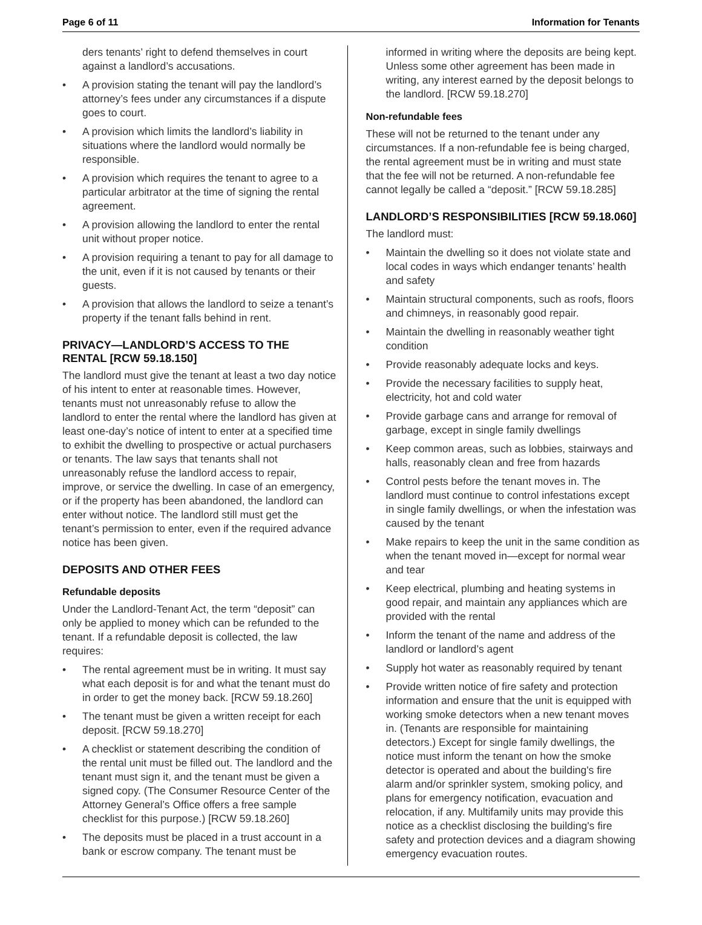Page 6 of 11 Information for Tenants
ders tenants’ right to defend themselves in court against a landlord’s accusations.
• A provision stating the tenant will pay the landlord’s attorney’s fees under any circumstances if a dispute goes to court.
• A provision which limits the landlord’s liability in situations where the landlord would normally be responsible.
• A provision which requires the tenant to agree to a particular arbitrator at the time of signing the rental agreement.
• A provision allowing the landlord to enter the rental unit without proper notice.
• A provision requiring a tenant to pay for all damage to the unit, even if it is not caused by tenants or their guests.
• A provision that allows the landlord to seize a tenant’s property if the tenant falls behind in rent.
PRIVACY—LANDLORD’S ACCESS TO THE RENTAL [RCW 59.18.150]
The landlord must give the tenant at least a two day notice of his intent to enter at reasonable times. However, tenants must not unreasonably refuse to allow the landlord to enter the rental where the landlord has given at least one-day’s notice of intent to enter at a specified time to exhibit the dwelling to prospective or actual purchasers or tenants. The law says that tenants shall not unreasonably refuse the landlord access to repair, improve, or service the dwelling. In case of an emergency, or if the property has been abandoned, the landlord can enter without notice. The landlord still must get the tenant’s permission to enter, even if the required advance notice has been given.
DEPOSITS AND OTHER FEES
Refundable deposits
Under the Landlord-Tenant Act, the term “deposit” can only be applied to money which can be refunded to the tenant. If a refundable deposit is collected, the law requires:
• The rental agreement must be in writing. It must say what each deposit is for and what the tenant must do in order to get the money back. [RCW 59.18.260]
• The tenant must be given a written receipt for each deposit. [RCW 59.18.270]
• A checklist or statement describing the condition of the rental unit must be filled out. The landlord and the tenant must sign it, and the tenant must be given a signed copy. (The Consumer Resource Center of the Attorney General’s Office offers a free sample checklist for this purpose.) [RCW 59.18.260]
• The deposits must be placed in a trust account in a bank or escrow company. The tenant must be
informed in writing where the deposits are being kept. Unless some other agreement has been made in writing, any interest earned by the deposit belongs to the landlord. [RCW 59.18.270]
Non-refundable fees
These will not be returned to the tenant under any circumstances. If a non-refundable fee is being charged, the rental agreement must be in writing and must state that the fee will not be returned. A non-refundable fee cannot legally be called a “deposit.” [RCW 59.18.285]
LANDLORD’S RESPONSIBILITIES [RCW 59.18.060]
The landlord must:
• Maintain the dwelling so it does not violate state and local codes in ways which endanger tenants’ health and safety
• Maintain structural components, such as roofs, floors and chimneys, in reasonably good repair.
• Maintain the dwelling in reasonably weather tight condition
• Provide reasonably adequate locks and keys.
• Provide the necessary facilities to supply heat, electricity, hot and cold water
• Provide garbage cans and arrange for removal of garbage, except in single family dwellings
• Keep common areas, such as lobbies, stairways and halls, reasonably clean and free from hazards
• Control pests before the tenant moves in. The landlord must continue to control infestations except in single family dwellings, or when the infestation was caused by the tenant
• Make repairs to keep the unit in the same condition as when the tenant moved in—except for normal wear and tear
• Keep electrical, plumbing and heating systems in good repair, and maintain any appliances which are provided with the rental
• Inform the tenant of the name and address of the landlord or landlord’s agent
• Supply hot water as reasonably required by tenant
• Provide written notice of fire safety and protection information and ensure that the unit is equipped with working smoke detectors when a new tenant moves in. (Tenants are responsible for maintaining detectors.) Except for single family dwellings, the notice must inform the tenant on how the smoke detector is operated and about the building's fire alarm and/or sprinkler system, smoking policy, and plans for emergency notification, evacuation and relocation, if any. Multifamily units may provide this notice as a checklist disclosing the building's fire safety and protection devices and a diagram showing emergency evacuation routes.